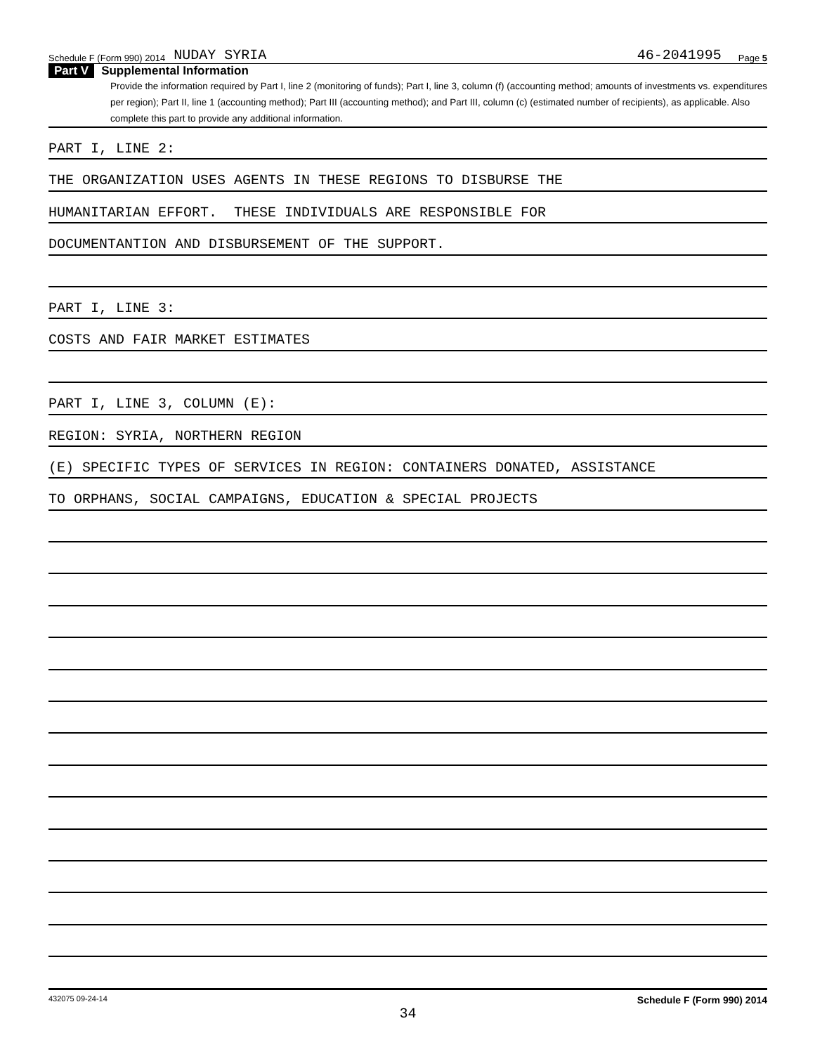Schedule F (Form 990) 2014 NUDAY SYRIA 46-2041995 Page 5
Part V Supplemental Information
Provide the information required by Part I, line 2 (monitoring of funds); Part I, line 3, column (f) (accounting method; amounts of investments vs. expenditures per region); Part II, line 1 (accounting method); Part III (accounting method); and Part III, column (c) (estimated number of recipients), as applicable. Also complete this part to provide any additional information.
PART I, LINE 2:
THE ORGANIZATION USES AGENTS IN THESE REGIONS TO DISBURSE THE
HUMANITARIAN EFFORT. THESE INDIVIDUALS ARE RESPONSIBLE FOR
DOCUMENTANTION AND DISBURSEMENT OF THE SUPPORT.
PART I, LINE 3:
COSTS AND FAIR MARKET ESTIMATES
PART I, LINE 3, COLUMN (E):
REGION: SYRIA, NORTHERN REGION
(E) SPECIFIC TYPES OF SERVICES IN REGION: CONTAINERS DONATED, ASSISTANCE
TO ORPHANS, SOCIAL CAMPAIGNS, EDUCATION & SPECIAL PROJECTS
432075 09-24-14 Schedule F (Form 990) 2014
34